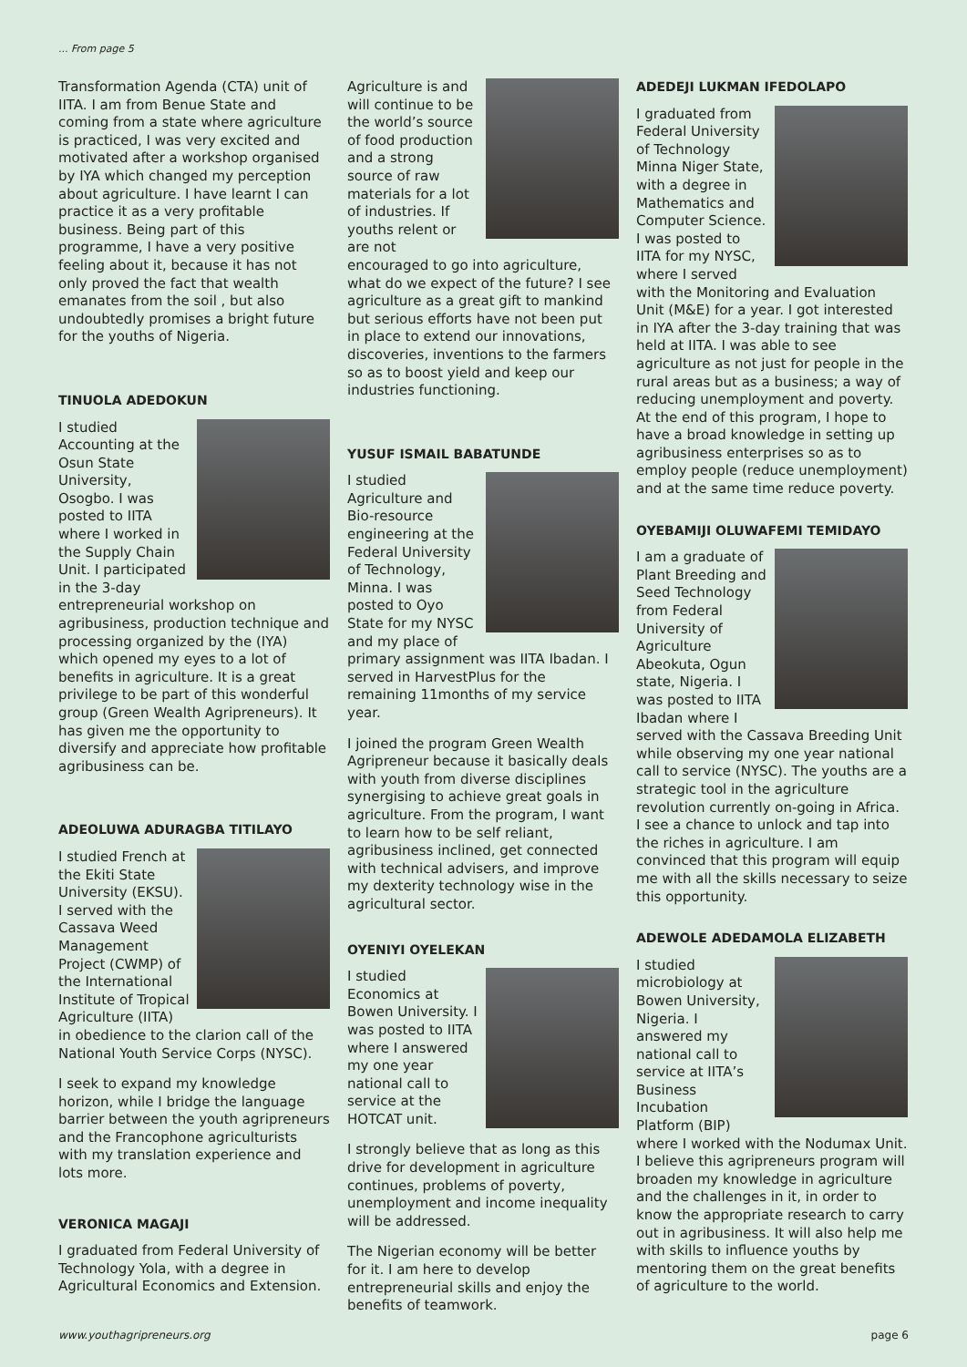... From page 5
Transformation Agenda (CTA) unit of IITA. I am from Benue State and coming from a state where agriculture is practiced, I was very excited and motivated after a workshop organised by IYA which changed my perception about agriculture. I have learnt I can practice it as a very profitable business. Being part of this programme, I have a very positive feeling about it, because it has not only proved the fact that wealth emanates from the soil , but also undoubtedly promises a bright future for the youths of Nigeria.
TINUOLA ADEDOKUN
I studied Accounting at the Osun State University, Osogbo. I was posted to IITA where I worked in the Supply Chain Unit. I participated in the 3-day entrepreneurial workshop on agribusiness, production technique and processing organized by the (IYA) which opened my eyes to a lot of benefits in agriculture. It is a great privilege to be part of this wonderful group (Green Wealth Agripreneurs). It has given me the opportunity to diversify and appreciate how profitable agribusiness can be.
ADEOLUWA ADURAGBA TITILAYO
I studied French at the Ekiti State University (EKSU). I served with the Cassava Weed Management Project (CWMP) of the International Institute of Tropical Agriculture (IITA) in obedience to the clarion call of the National Youth Service Corps (NYSC).
I seek to expand my knowledge horizon, while I bridge the language barrier between the youth agripreneurs and the Francophone agriculturists with my translation experience and lots more.
VERONICA MAGAJI
I graduated from Federal University of Technology Yola, with a degree in Agricultural Economics and Extension.
Agriculture is and will continue to be the world’s source of food production and a strong source of raw materials for a lot of industries. If youths relent or are not encouraged to go into agriculture, what do we expect of the future? I see agriculture as a great gift to mankind but serious efforts have not been put in place to extend our innovations, discoveries, inventions to the farmers so as to boost yield and keep our industries functioning.
YUSUF ISMAIL BABATUNDE
I studied Agriculture and Bio-resource engineering at the Federal University of Technology, Minna. I was posted to Oyo State for my NYSC and my place of primary assignment was IITA Ibadan. I served in HarvestPlus for the remaining 11months of my service year.
I joined the program Green Wealth Agripreneur because it basically deals with youth from diverse disciplines synergising to achieve great goals in agriculture. From the program, I want to learn how to be self reliant, agribusiness inclined, get connected with technical advisers, and improve my dexterity technology wise in the agricultural sector.
OYENIYI OYELEKAN
I studied Economics at Bowen University. I was posted to IITA where I answered my one year national call to service at the HOTCAT unit.
I strongly believe that as long as this drive for development in agriculture continues, problems of poverty, unemployment and income inequality will be addressed.
The Nigerian economy will be better for it. I am here to develop entrepreneurial skills and enjoy the benefits of teamwork.
ADEDEJI LUKMAN IFEDOLAPO
I graduated from Federal University of Technology Minna Niger State, with a degree in Mathematics and Computer Science. I was posted to IITA for my NYSC, where I served with the Monitoring and Evaluation Unit (M&E) for a year. I got interested in IYA after the 3-day training that was held at IITA. I was able to see agriculture as not just for people in the rural areas but as a business; a way of reducing unemployment and poverty. At the end of this program, I hope to have a broad knowledge in setting up agribusiness enterprises so as to employ people (reduce unemployment) and at the same time reduce poverty.
OYEBAMIJI OLUWAFEMI TEMIDAYO
I am a graduate of Plant Breeding and Seed Technology from Federal University of Agriculture Abeokuta, Ogun state, Nigeria. I was posted to IITA Ibadan where I served with the Cassava Breeding Unit while observing my one year national call to service (NYSC). The youths are a strategic tool in the agriculture revolution currently on-going in Africa. I see a chance to unlock and tap into the riches in agriculture. I am convinced that this program will equip me with all the skills necessary to seize this opportunity.
ADEWOLE ADEDAMOLA ELIZABETH
I studied microbiology at Bowen University, Nigeria. I answered my national call to service at IITA’s Business Incubation Platform (BIP) where I worked with the Nodumax Unit. I believe this agripreneurs program will broaden my knowledge in agriculture and the challenges in it, in order to know the appropriate research to carry out in agribusiness. It will also help me with skills to influence youths by mentoring them on the great benefits of agriculture to the world.
www.youthagripreneurs.org page 6